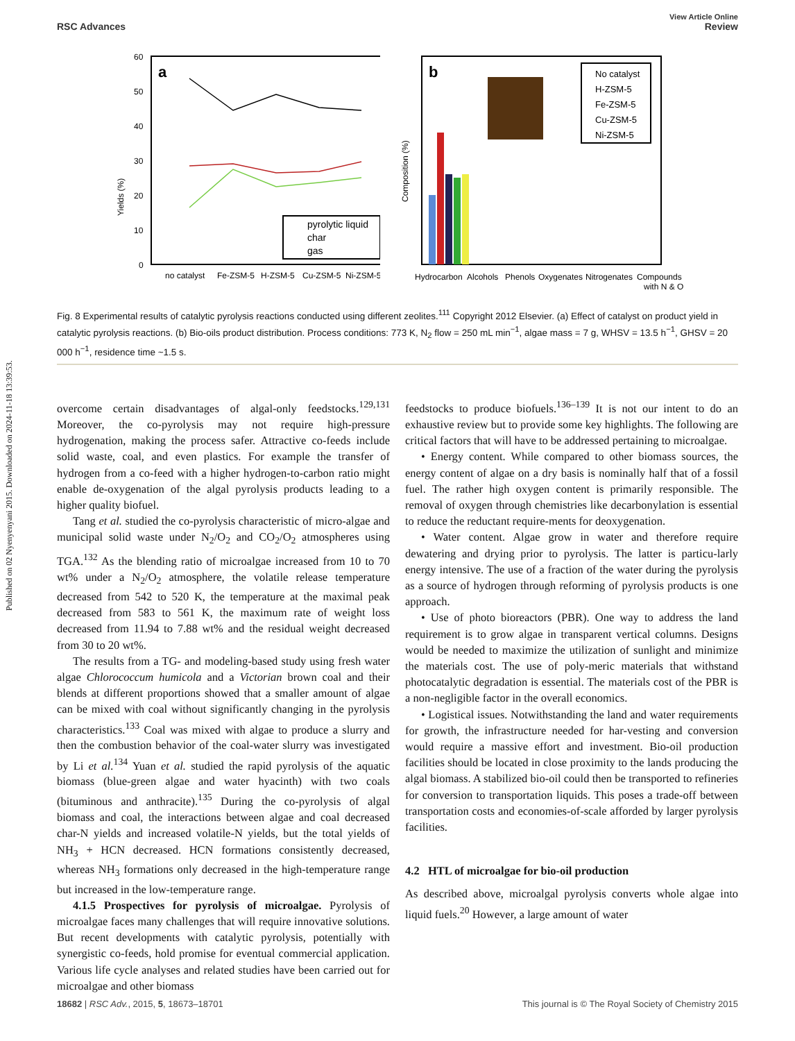Published on 02 Nyenyenyani 2015. Downloaded on 2024-11-18 13:39:53.
View Article Online
RSC Advances Review
a
Yields (%)
60
50
40
30
20
10
0
pyrolytic liquid
char
gas
no catalyst
Fe-ZSM-5
H-ZSM-5
Cu-ZSM-5
Ni-ZSM-5
b
Composition (%)
No catalyst
H-ZSM-5
Fe-ZSM-5
Cu-ZSM-5
Ni-ZSM-5
Hydrocarbon
Alcohols
Phenols
Oxygenates
Nitrogenates
Compounds
with N & O
Fig. 8 Experimental results of catalytic pyrolysis reactions conducted using different zeolites.<sup>111</sup> Copyright 2012 Elsevier. (a) Effect of catalyst on product yield in catalytic pyrolysis reactions. (b) Bio-oils product distribution. Process conditions: 773 K, N<sub>2</sub> flow = 250 mL min<sup>−1</sup>, algae mass = 7 g, WHSV = 13.5 h<sup>−1</sup>, GHSV = 20 000 h<sup>−1</sup>, residence time ~1.5 s.
overcome certain disadvantages of algal-only feedstocks.<sup>129,131</sup> Moreover, the co-pyrolysis may not require high-pressure hydrogenation, making the process safer. Attractive co-feeds include solid waste, coal, and even plastics. For example the transfer of hydrogen from a co-feed with a higher hydrogen-to-carbon ratio might enable de-oxygenation of the algal pyrolysis products leading to a higher quality biofuel.
Tang et al. studied the co-pyrolysis characteristic of micro-algae and municipal solid waste under N<sub>2</sub>/O<sub>2</sub> and CO<sub>2</sub>/O<sub>2</sub> atmospheres using TGA.<sup>132</sup> As the blending ratio of microalgae increased from 10 to 70 wt% under a N<sub>2</sub>/O<sub>2</sub> atmosphere, the volatile release temperature decreased from 542 to 520 K, the temperature at the maximal peak decreased from 583 to 561 K, the maximum rate of weight loss decreased from 11.94 to 7.88 wt% and the residual weight decreased from 30 to 20 wt%.
The results from a TG- and modeling-based study using fresh water algae Chlorococcum humicola and a Victorian brown coal and their blends at different proportions showed that a smaller amount of algae can be mixed with coal without significantly changing in the pyrolysis characteristics.<sup>133</sup> Coal was mixed with algae to produce a slurry and then the combustion behavior of the coal-water slurry was investigated by Li et al.<sup>134</sup> Yuan et al. studied the rapid pyrolysis of the aquatic biomass (blue-green algae and water hyacinth) with two coals (bituminous and anthracite).<sup>135</sup> During the co-pyrolysis of algal biomass and coal, the interactions between algae and coal decreased char-N yields and increased volatile-N yields, but the total yields of NH<sub>3</sub> + HCN decreased. HCN formations consistently decreased, whereas NH<sub>3</sub> formations only decreased in the high-temperature range but increased in the low-temperature range.
4.1.5 Prospectives for pyrolysis of microalgae. Pyrolysis of microalgae faces many challenges that will require innovative solutions. But recent developments with catalytic pyrolysis, potentially with synergistic co-feeds, hold promise for eventual commercial application. Various life cycle analyses and related studies have been carried out for microalgae and other biomass
feedstocks to produce biofuels.<sup>136–139</sup> It is not our intent to do an exhaustive review but to provide some key highlights. The following are critical factors that will have to be addressed pertaining to microalgae.
• Energy content. While compared to other biomass sources, the energy content of algae on a dry basis is nominally half that of a fossil fuel. The rather high oxygen content is primarily responsible. The removal of oxygen through chemistries like decarbonylation is essential to reduce the reductant require-ments for deoxygenation.
• Water content. Algae grow in water and therefore require dewatering and drying prior to pyrolysis. The latter is particu-larly energy intensive. The use of a fraction of the water during the pyrolysis as a source of hydrogen through reforming of pyrolysis products is one approach.
• Use of photo bioreactors (PBR). One way to address the land requirement is to grow algae in transparent vertical columns. Designs would be needed to maximize the utilization of sunlight and minimize the materials cost. The use of poly-meric materials that withstand photocatalytic degradation is essential. The materials cost of the PBR is a non-negligible factor in the overall economics.
• Logistical issues. Notwithstanding the land and water requirements for growth, the infrastructure needed for har-vesting and conversion would require a massive effort and investment. Bio-oil production facilities should be located in close proximity to the lands producing the algal biomass. A stabilized bio-oil could then be transported to refineries for conversion to transportation liquids. This poses a trade-off between transportation costs and economies-of-scale afforded by larger pyrolysis facilities.
4.2 HTL of microalgae for bio-oil production
As described above, microalgal pyrolysis converts whole algae into liquid fuels.<sup>20</sup> However, a large amount of water
18682 | RSC Adv., 2015, 5, 18673–18701 This journal is © The Royal Society of Chemistry 2015